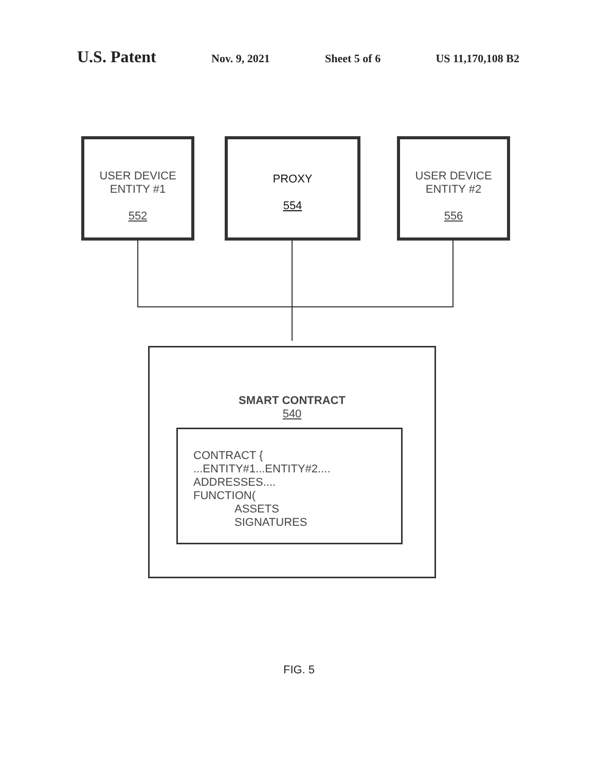U.S. Patent Nov. 9, 2021 Sheet 5 of 6 US 11,170,108 B2
USER DEVICE
ENTITY #1
552
PROXY
554
USER DEVICE
ENTITY #2
556
SMART CONTRACT
540
CONTRACT {
...ENTITY#1...ENTITY#2....
ADDRESSES....
FUNCTION(
ASSETS
SIGNATURES
FIG. 5